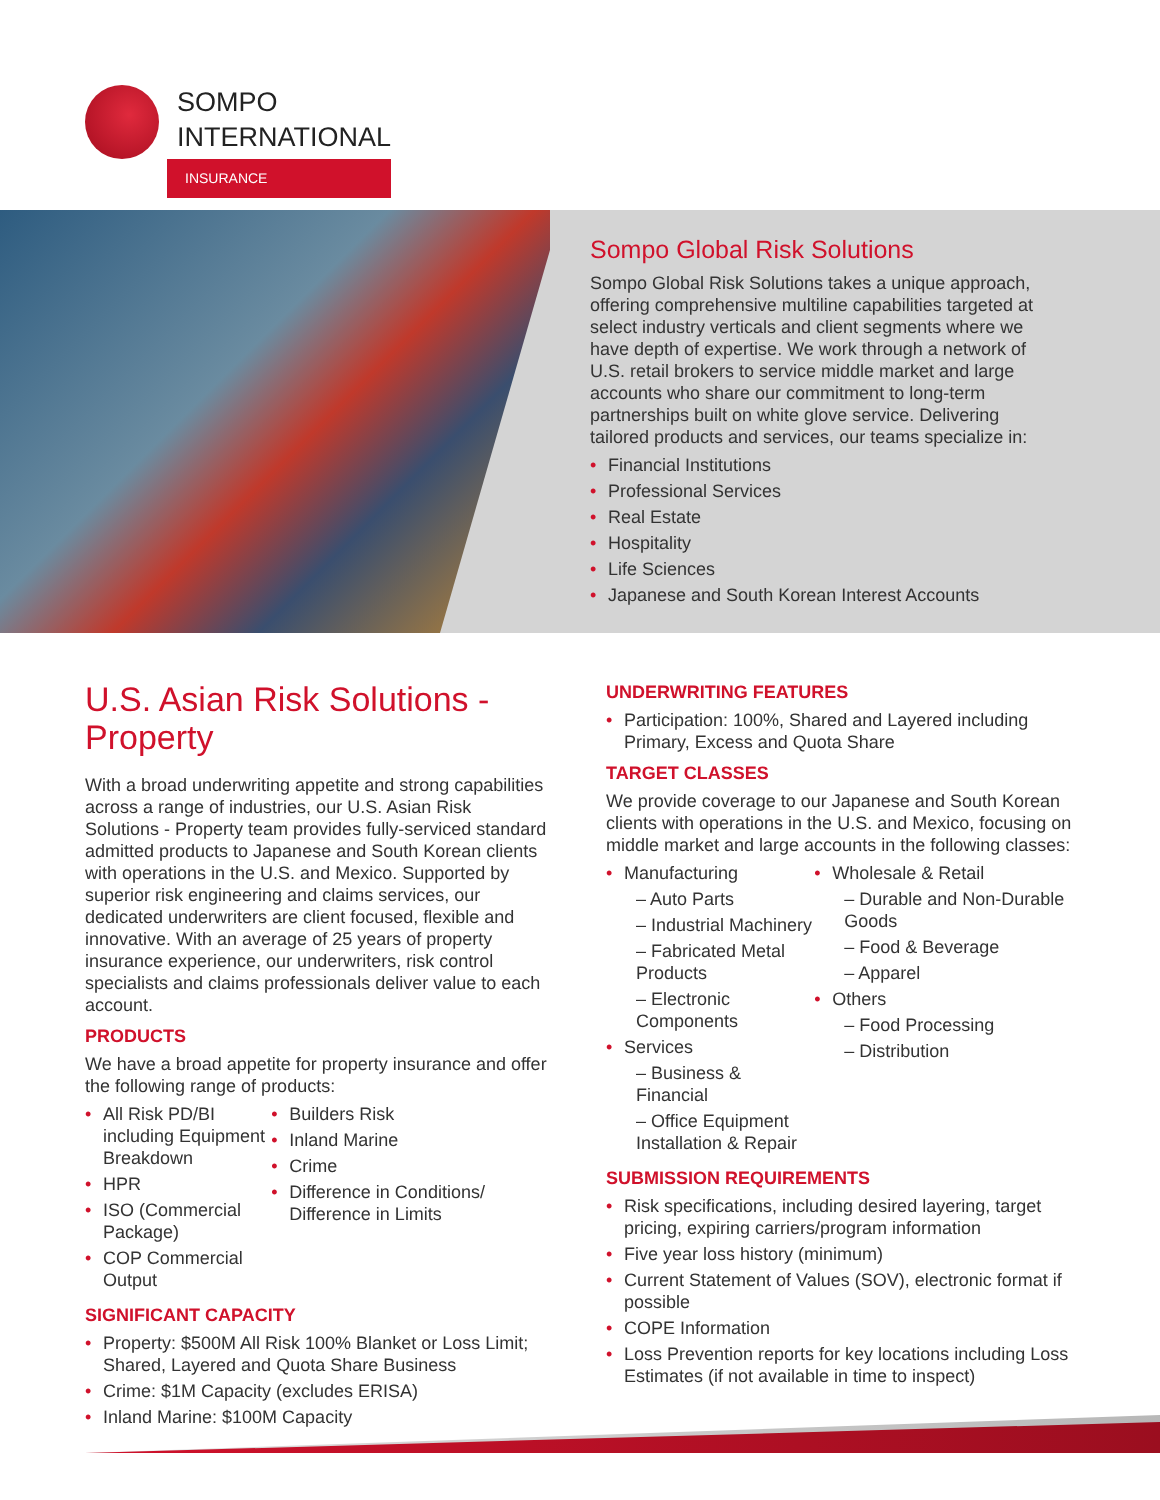SOMPO
INTERNATIONAL
INSURANCE
Sompo Global Risk Solutions
Sompo Global Risk Solutions takes a unique approach, offering comprehensive multiline capabilities targeted at select industry verticals and client segments where we have depth of expertise. We work through a network of U.S. retail brokers to service middle market and large accounts who share our commitment to long-term partnerships built on white glove service. Delivering tailored products and services, our teams specialize in:
Financial Institutions
Professional Services
Real Estate
Hospitality
Life Sciences
Japanese and South Korean Interest Accounts
U.S. Asian Risk Solutions - Property
With a broad underwriting appetite and strong capabilities across a range of industries, our U.S. Asian Risk Solutions - Property team provides fully-serviced standard admitted products to Japanese and South Korean clients with operations in the U.S. and Mexico. Supported by superior risk engineering and claims services, our dedicated underwriters are client focused, flexible and innovative. With an average of 25 years of property insurance experience, our underwriters, risk control specialists and claims professionals deliver value to each account.
PRODUCTS
We have a broad appetite for property insurance and offer the following range of products:
All Risk PD/BI including Equipment Breakdown
HPR
ISO (Commercial Package)
COP Commercial Output
Builders Risk
Inland Marine
Crime
Difference in Conditions/ Difference in Limits
SIGNIFICANT CAPACITY
Property: $500M All Risk 100% Blanket or Loss Limit; Shared, Layered and Quota Share Business
Crime: $1M Capacity (excludes ERISA)
Inland Marine: $100M Capacity
UNDERWRITING FEATURES
Participation: 100%, Shared and Layered including Primary, Excess and Quota Share
TARGET CLASSES
We provide coverage to our Japanese and South Korean clients with operations in the U.S. and Mexico, focusing on middle market and large accounts in the following classes:
Manufacturing
– Auto Parts
– Industrial Machinery
– Fabricated Metal Products
– Electronic Components
Services
– Business & Financial
– Office Equipment Installation & Repair
Wholesale & Retail
– Durable and Non-Durable Goods
– Food & Beverage
– Apparel
Others
– Food Processing
– Distribution
SUBMISSION REQUIREMENTS
Risk specifications, including desired layering, target pricing, expiring carriers/program information
Five year loss history (minimum)
Current Statement of Values (SOV), electronic format if possible
COPE Information
Loss Prevention reports for key locations including Loss Estimates (if not available in time to inspect)